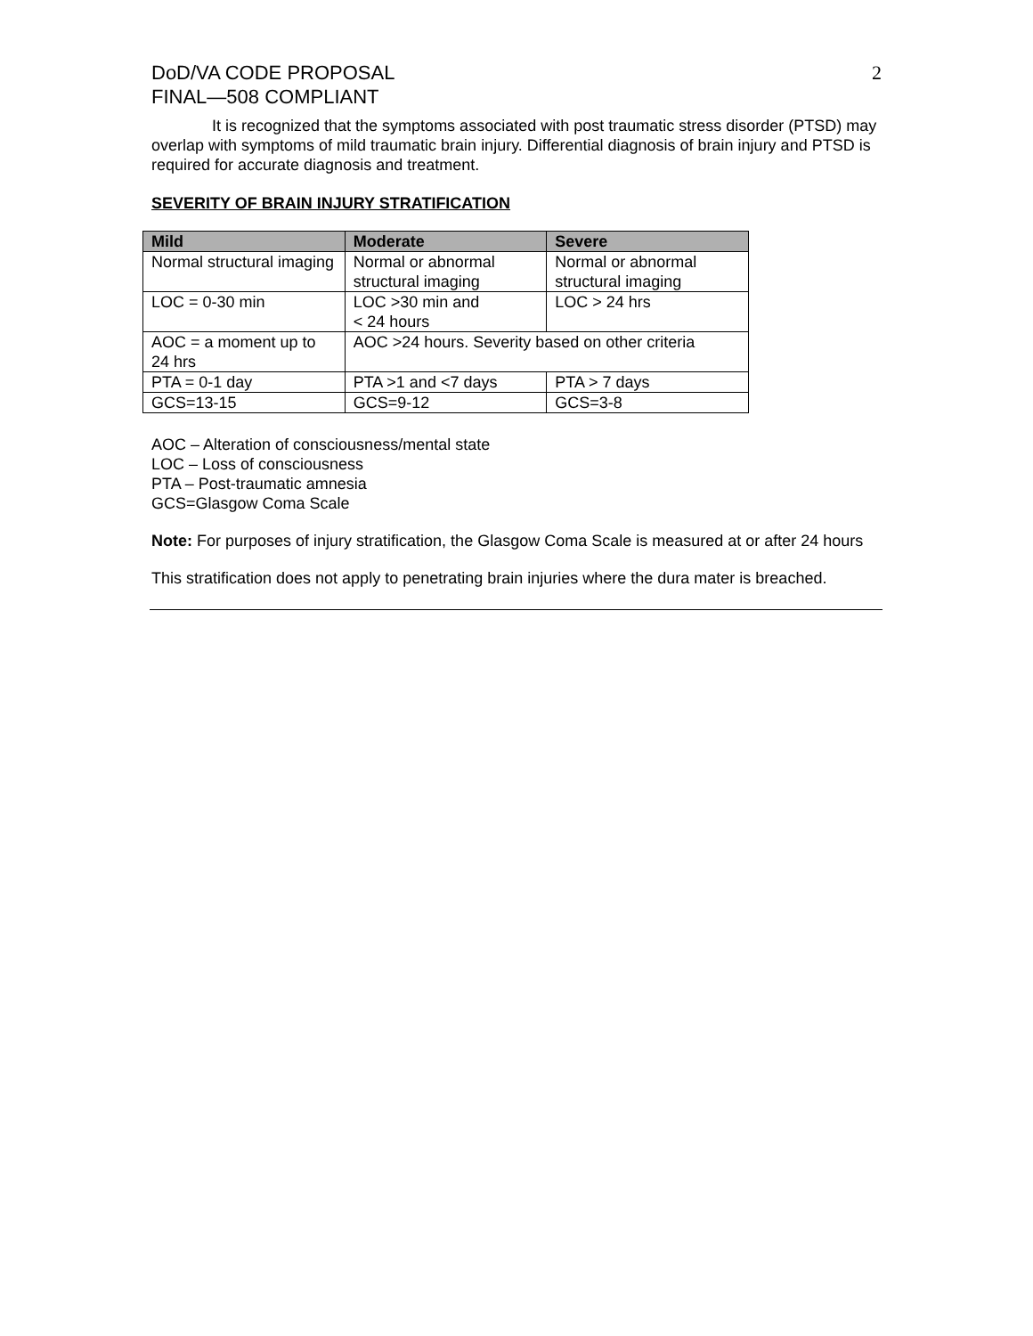DoD/VA CODE PROPOSAL
FINAL—508 COMPLIANT
2
It is recognized that the symptoms associated with post traumatic stress disorder (PTSD) may overlap with symptoms of mild traumatic brain injury. Differential diagnosis of brain injury and PTSD is required for accurate diagnosis and treatment.
SEVERITY OF BRAIN INJURY STRATIFICATION
| Mild | Moderate | Severe |
| --- | --- | --- |
| Normal structural imaging | Normal or abnormal structural imaging | Normal or abnormal structural imaging |
| LOC = 0-30 min | LOC >30 min and < 24 hours | LOC > 24 hrs |
| AOC = a moment up to 24 hrs | AOC >24 hours. Severity based on other criteria | |
| PTA = 0-1 day | PTA >1 and <7 days | PTA > 7 days |
| GCS=13-15 | GCS=9-12 | GCS=3-8 |
AOC – Alteration of consciousness/mental state
LOC – Loss of consciousness
PTA – Post-traumatic amnesia
GCS=Glasgow Coma Scale
Note: For purposes of injury stratification, the Glasgow Coma Scale is measured at or after 24 hours
This stratification does not apply to penetrating brain injuries where the dura mater is breached.